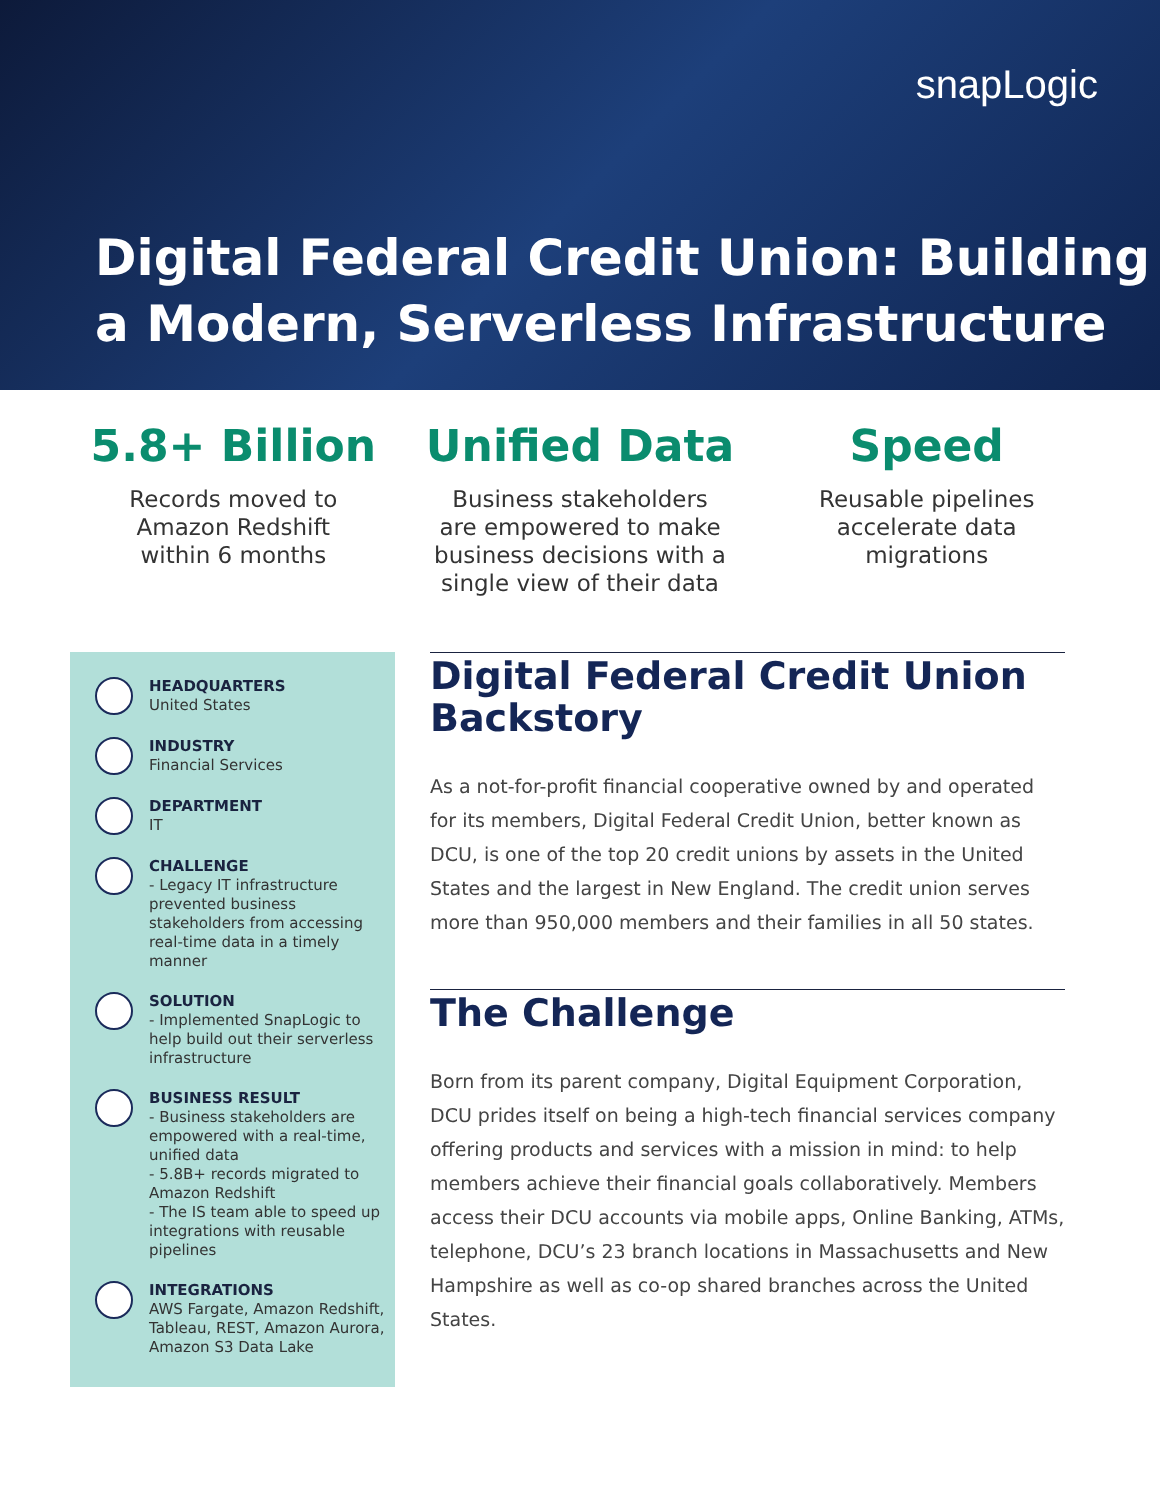snapLogic
Digital Federal Credit Union: Building
a Modern, Serverless Infrastructure
5.8+ Billion
Records moved to
Amazon Redshift
within 6 months
Unified Data
Business stakeholders
are empowered to make
business decisions with a
single view of their data
Speed
Reusable pipelines
accelerate data
migrations
HEADQUARTERS
United States
INDUSTRY
Financial Services
DEPARTMENT
IT
CHALLENGE
- Legacy IT infrastructure prevented business stakeholders from accessing real-time data in a timely manner
SOLUTION
- Implemented SnapLogic to help build out their serverless infrastructure
BUSINESS RESULT
- Business stakeholders are empowered with a real-time, unified data
- 5.8B+ records migrated to Amazon Redshift
- The IS team able to speed up integrations with reusable pipelines
INTEGRATIONS
AWS Fargate, Amazon Redshift, Tableau, REST, Amazon Aurora, Amazon S3 Data Lake
Digital Federal Credit Union Backstory
As a not-for-profit financial cooperative owned by and operated for its members, Digital Federal Credit Union, better known as DCU, is one of the top 20 credit unions by assets in the United States and the largest in New England. The credit union serves more than 950,000 members and their families in all 50 states.
The Challenge
Born from its parent company, Digital Equipment Corporation, DCU prides itself on being a high-tech financial services company offering products and services with a mission in mind: to help members achieve their financial goals collaboratively. Members access their DCU accounts via mobile apps, Online Banking, ATMs, telephone, DCU’s 23 branch locations in Massachusetts and New Hampshire as well as co-op shared branches across the United States.